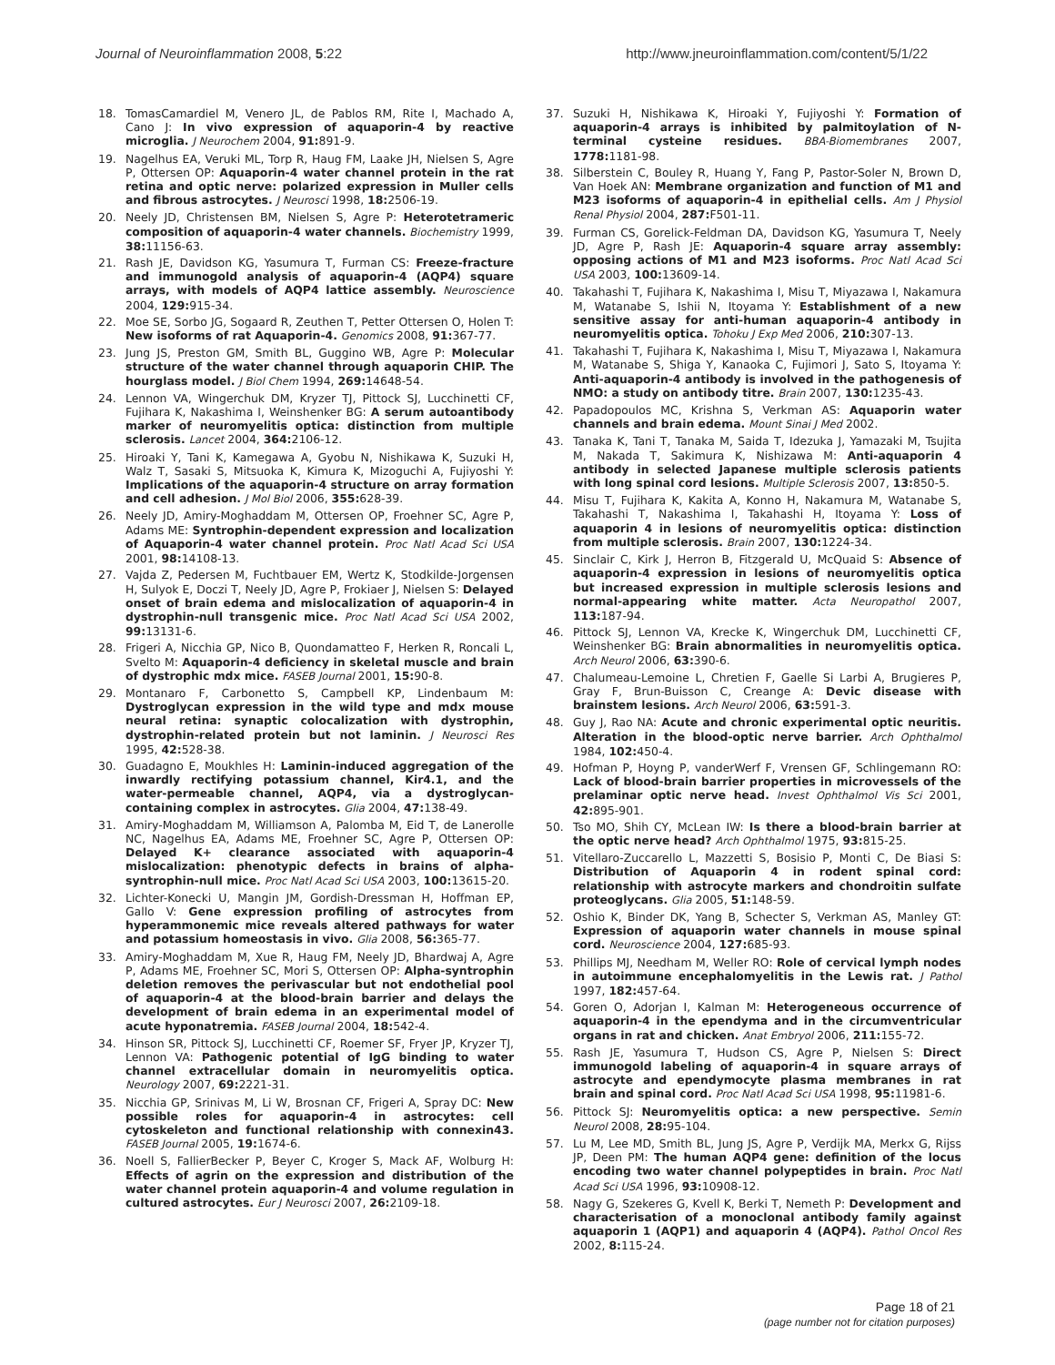Journal of Neuroinflammation 2008, 5:22 http://www.jneuroinflammation.com/content/5/1/22
18. TomasCamardiel M, Venero JL, de Pablos RM, Rite I, Machado A, Cano J: In vivo expression of aquaporin-4 by reactive microglia. J Neurochem 2004, 91: 891-9.
19. Nagelhus EA, Veruki ML, Torp R, Haug FM, Laake JH, Nielsen S, Agre P, Ottersen OP: Aquaporin-4 water channel protein in the rat retina and optic nerve: polarized expression in Muller cells and fibrous astrocytes. J Neurosci 1998, 18: 2506-19.
20. Neely JD, Christensen BM, Nielsen S, Agre P: Heterotetrameric composition of aquaporin-4 water channels. Biochemistry 1999, 38: 11156-63.
21. Rash JE, Davidson KG, Yasumura T, Furman CS: Freeze-fracture and immunogold analysis of aquaporin-4 (AQP4) square arrays, with models of AQP4 lattice assembly. Neuroscience 2004, 129: 915-34.
22. Moe SE, Sorbo JG, Sogaard R, Zeuthen T, Petter Ottersen O, Holen T: New isoforms of rat Aquaporin-4. Genomics 2008, 91: 367-77.
23. Jung JS, Preston GM, Smith BL, Guggino WB, Agre P: Molecular structure of the water channel through aquaporin CHIP. The hourglass model. J Biol Chem 1994, 269: 14648-54.
24. Lennon VA, Wingerchuk DM, Kryzer TJ, Pittock SJ, Lucchinetti CF, Fujihara K, Nakashima I, Weinshenker BG: A serum autoantibody marker of neuromyelitis optica: distinction from multiple sclerosis. Lancet 2004, 364: 2106-12.
25. Hiroaki Y, Tani K, Kamegawa A, Gyobu N, Nishikawa K, Suzuki H, Walz T, Sasaki S, Mitsuoka K, Kimura K, Mizoguchi A, Fujiyoshi Y: Implications of the aquaporin-4 structure on array formation and cell adhesion. J Mol Biol 2006, 355: 628-39.
26. Neely JD, Amiry-Moghaddam M, Ottersen OP, Froehner SC, Agre P, Adams ME: Syntrophin-dependent expression and localization of Aquaporin-4 water channel protein. Proc Natl Acad Sci USA 2001, 98: 14108-13.
27. Vajda Z, Pedersen M, Fuchtbauer EM, Wertz K, Stodkilde-Jorgensen H, Sulyok E, Doczi T, Neely JD, Agre P, Frokiaer J, Nielsen S: Delayed onset of brain edema and mislocalization of aquaporin-4 in dystrophin-null transgenic mice. Proc Natl Acad Sci USA 2002, 99: 13131-6.
28. Frigeri A, Nicchia GP, Nico B, Quondamatteo F, Herken R, Roncali L, Svelto M: Aquaporin-4 deficiency in skeletal muscle and brain of dystrophic mdx mice. FASEB Journal 2001, 15: 90-8.
29. Montanaro F, Carbonetto S, Campbell KP, Lindenbaum M: Dystroglycan expression in the wild type and mdx mouse neural retina: synaptic colocalization with dystrophin, dystrophin-related protein but not laminin. J Neurosci Res 1995, 42: 528-38.
30. Guadagno E, Moukhles H: Laminin-induced aggregation of the inwardly rectifying potassium channel, Kir4.1, and the water-permeable channel, AQP4, via a dystroglycan-containing complex in astrocytes. Glia 2004, 47: 138-49.
31. Amiry-Moghaddam M, Williamson A, Palomba M, Eid T, de Lanerolle NC, Nagelhus EA, Adams ME, Froehner SC, Agre P, Ottersen OP: Delayed K+ clearance associated with aquaporin-4 mislocalization: phenotypic defects in brains of alpha-syntrophin-null mice. Proc Natl Acad Sci USA 2003, 100: 13615-20.
32. Lichter-Konecki U, Mangin JM, Gordish-Dressman H, Hoffman EP, Gallo V: Gene expression profiling of astrocytes from hyperammonemic mice reveals altered pathways for water and potassium homeostasis in vivo. Glia 2008, 56: 365-77.
33. Amiry-Moghaddam M, Xue R, Haug FM, Neely JD, Bhardwaj A, Agre P, Adams ME, Froehner SC, Mori S, Ottersen OP: Alpha-syntrophin deletion removes the perivascular but not endothelial pool of aquaporin-4 at the blood-brain barrier and delays the development of brain edema in an experimental model of acute hyponatremia. FASEB Journal 2004, 18: 542-4.
34. Hinson SR, Pittock SJ, Lucchinetti CF, Roemer SF, Fryer JP, Kryzer TJ, Lennon VA: Pathogenic potential of IgG binding to water channel extracellular domain in neuromyelitis optica. Neurology 2007, 69: 2221-31.
35. Nicchia GP, Srinivas M, Li W, Brosnan CF, Frigeri A, Spray DC: New possible roles for aquaporin-4 in astrocytes: cell cytoskeleton and functional relationship with connexin43. FASEB Journal 2005, 19: 1674-6.
36. Noell S, FallierBecker P, Beyer C, Kroger S, Mack AF, Wolburg H: Effects of agrin on the expression and distribution of the water channel protein aquaporin-4 and volume regulation in cultured astrocytes. Eur J Neurosci 2007, 26: 2109-18.
37. Suzuki H, Nishikawa K, Hiroaki Y, Fujiyoshi Y: Formation of aquaporin-4 arrays is inhibited by palmitoylation of N-terminal cysteine residues. BBA-Biomembranes 2007, 1778: 1181-98.
38. Silberstein C, Bouley R, Huang Y, Fang P, Pastor-Soler N, Brown D, Van Hoek AN: Membrane organization and function of M1 and M23 isoforms of aquaporin-4 in epithelial cells. Am J Physiol Renal Physiol 2004, 287: F501-11.
39. Furman CS, Gorelick-Feldman DA, Davidson KG, Yasumura T, Neely JD, Agre P, Rash JE: Aquaporin-4 square array assembly: opposing actions of M1 and M23 isoforms. Proc Natl Acad Sci USA 2003, 100: 13609-14.
40. Takahashi T, Fujihara K, Nakashima I, Misu T, Miyazawa I, Nakamura M, Watanabe S, Ishii N, Itoyama Y: Establishment of a new sensitive assay for anti-human aquaporin-4 antibody in neuromyelitis optica. Tohoku J Exp Med 2006, 210: 307-13.
41. Takahashi T, Fujihara K, Nakashima I, Misu T, Miyazawa I, Nakamura M, Watanabe S, Shiga Y, Kanaoka C, Fujimori J, Sato S, Itoyama Y: Anti-aquaporin-4 antibody is involved in the pathogenesis of NMO: a study on antibody titre. Brain 2007, 130: 1235-43.
42. Papadopoulos MC, Krishna S, Verkman AS: Aquaporin water channels and brain edema. Mount Sinai J Med 2002.
43. Tanaka K, Tani T, Tanaka M, Saida T, Idezuka J, Yamazaki M, Tsujita M, Nakada T, Sakimura K, Nishizawa M: Anti-aquaporin 4 antibody in selected Japanese multiple sclerosis patients with long spinal cord lesions. Multiple Sclerosis 2007, 13: 850-5.
44. Misu T, Fujihara K, Kakita A, Konno H, Nakamura M, Watanabe S, Takahashi T, Nakashima I, Takahashi H, Itoyama Y: Loss of aquaporin 4 in lesions of neuromyelitis optica: distinction from multiple sclerosis. Brain 2007, 130: 1224-34.
45. Sinclair C, Kirk J, Herron B, Fitzgerald U, McQuaid S: Absence of aquaporin-4 expression in lesions of neuromyelitis optica but increased expression in multiple sclerosis lesions and normal-appearing white matter. Acta Neuropathol 2007, 113: 187-94.
46. Pittock SJ, Lennon VA, Krecke K, Wingerchuk DM, Lucchinetti CF, Weinshenker BG: Brain abnormalities in neuromyelitis optica. Arch Neurol 2006, 63: 390-6.
47. Chalumeau-Lemoine L, Chretien F, Gaelle Si Larbi A, Brugieres P, Gray F, Brun-Buisson C, Creange A: Devic disease with brainstem lesions. Arch Neurol 2006, 63: 591-3.
48. Guy J, Rao NA: Acute and chronic experimental optic neuritis. Alteration in the blood-optic nerve barrier. Arch Ophthalmol 1984, 102: 450-4.
49. Hofman P, Hoyng P, vanderWerf F, Vrensen GF, Schlingemann RO: Lack of blood-brain barrier properties in microvessels of the prelaminar optic nerve head. Invest Ophthalmol Vis Sci 2001, 42: 895-901.
50. Tso MO, Shih CY, McLean IW: Is there a blood-brain barrier at the optic nerve head? Arch Ophthalmol 1975, 93: 815-25.
51. Vitellaro-Zuccarello L, Mazzetti S, Bosisio P, Monti C, De Biasi S: Distribution of Aquaporin 4 in rodent spinal cord: relationship with astrocyte markers and chondroitin sulfate proteoglycans. Glia 2005, 51: 148-59.
52. Oshio K, Binder DK, Yang B, Schecter S, Verkman AS, Manley GT: Expression of aquaporin water channels in mouse spinal cord. Neuroscience 2004, 127: 685-93.
53. Phillips MJ, Needham M, Weller RO: Role of cervical lymph nodes in autoimmune encephalomyelitis in the Lewis rat. J Pathol 1997, 182: 457-64.
54. Goren O, Adorjan I, Kalman M: Heterogeneous occurrence of aquaporin-4 in the ependyma and in the circumventricular organs in rat and chicken. Anat Embryol 2006, 211: 155-72.
55. Rash JE, Yasumura T, Hudson CS, Agre P, Nielsen S: Direct immunogold labeling of aquaporin-4 in square arrays of astrocyte and ependymocyte plasma membranes in rat brain and spinal cord. Proc Natl Acad Sci USA 1998, 95: 11981-6.
56. Pittock SJ: Neuromyelitis optica: a new perspective. Semin Neurol 2008, 28: 95-104.
57. Lu M, Lee MD, Smith BL, Jung JS, Agre P, Verdijk MA, Merkx G, Rijss JP, Deen PM: The human AQP4 gene: definition of the locus encoding two water channel polypeptides in brain. Proc Natl Acad Sci USA 1996, 93: 10908-12.
58. Nagy G, Szekeres G, Kvell K, Berki T, Nemeth P: Development and characterisation of a monoclonal antibody family against aquaporin 1 (AQP1) and aquaporin 4 (AQP4). Pathol Oncol Res 2002, 8: 115-24.
Page 18 of 21
(page number not for citation purposes)